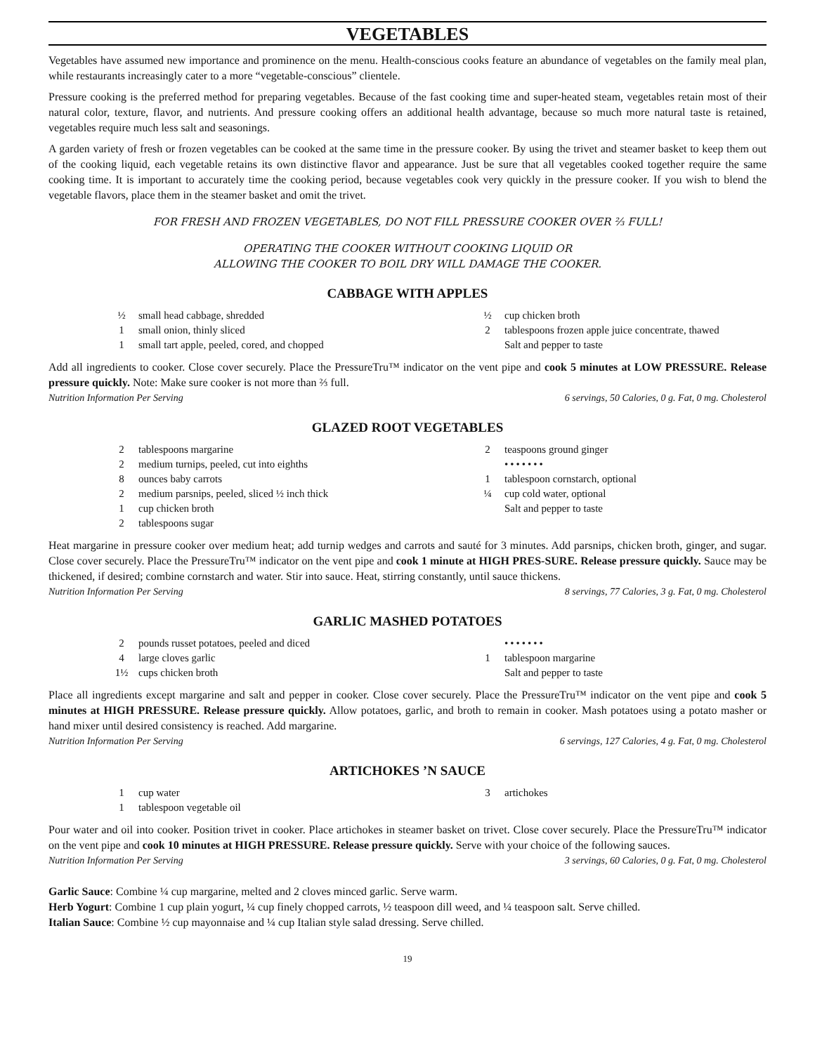VEGETABLES
Vegetables have assumed new importance and prominence on the menu. Health-conscious cooks feature an abundance of vegetables on the family meal plan, while restaurants increasingly cater to a more “vegetable-conscious” clientele.
Pressure cooking is the preferred method for preparing vegetables. Because of the fast cooking time and super-heated steam, vegetables retain most of their natural color, texture, flavor, and nutrients. And pressure cooking offers an additional health advantage, because so much more natural taste is retained, vegetables require much less salt and seasonings.
A garden variety of fresh or frozen vegetables can be cooked at the same time in the pressure cooker. By using the trivet and steamer basket to keep them out of the cooking liquid, each vegetable retains its own distinctive flavor and appearance. Just be sure that all vegetables cooked together require the same cooking time. It is important to accurately time the cooking period, because vegetables cook very quickly in the pressure cooker. If you wish to blend the vegetable flavors, place them in the steamer basket and omit the trivet.
FOR FRESH AND FROZEN VEGETABLES, DO NOT FILL PRESSURE COOKER OVER ⅔ FULL!
OPERATING THE COOKER WITHOUT COOKING LIQUID OR
ALLOWING THE COOKER TO BOIL DRY WILL DAMAGE THE COOKER.
CABBAGE WITH APPLES
½ small head cabbage, shredded
1 small onion, thinly sliced
1 small tart apple, peeled, cored, and chopped
½ cup chicken broth
2 tablespoons frozen apple juice concentrate, thawed
Salt and pepper to taste
Add all ingredients to cooker. Close cover securely. Place the PressureTru™ indicator on the vent pipe and cook 5 minutes at LOW PRESSURE. Release pressure quickly. Note: Make sure cooker is not more than ⅔ full.
Nutrition Information Per Serving 6 servings, 50 Calories, 0 g. Fat, 0 mg. Cholesterol
GLAZED ROOT VEGETABLES
2 tablespoons margarine
2 medium turnips, peeled, cut into eighths
8 ounces baby carrots
2 medium parsnips, peeled, sliced ½ inch thick
1 cup chicken broth
2 tablespoons sugar
2 teaspoons ground ginger
•••••••
1 tablespoon cornstarch, optional
¼ cup cold water, optional
Salt and pepper to taste
Heat margarine in pressure cooker over medium heat; add turnip wedges and carrots and sauté for 3 minutes. Add parsnips, chicken broth, ginger, and sugar. Close cover securely. Place the PressureTru™ indicator on the vent pipe and cook 1 minute at HIGH PRES-SURE. Release pressure quickly. Sauce may be thickened, if desired; combine cornstarch and water. Stir into sauce. Heat, stirring constantly, until sauce thickens.
Nutrition Information Per Serving 8 servings, 77 Calories, 3 g. Fat, 0 mg. Cholesterol
GARLIC MASHED POTATOES
2 pounds russet potatoes, peeled and diced
4 large cloves garlic
1½ cups chicken broth
•••••••
1 tablespoon margarine
Salt and pepper to taste
Place all ingredients except margarine and salt and pepper in cooker. Close cover securely. Place the PressureTru™ indicator on the vent pipe and cook 5 minutes at HIGH PRESSURE. Release pressure quickly. Allow potatoes, garlic, and broth to remain in cooker. Mash potatoes using a potato masher or hand mixer until desired consistency is reached. Add margarine.
Nutrition Information Per Serving 6 servings, 127 Calories, 4 g. Fat, 0 mg. Cholesterol
ARTICHOKES ’N SAUCE
1 cup water
1 tablespoon vegetable oil
3 artichokes
Pour water and oil into cooker. Position trivet in cooker. Place artichokes in steamer basket on trivet. Close cover securely. Place the PressureTru™ indicator on the vent pipe and cook 10 minutes at HIGH PRESSURE. Release pressure quickly. Serve with your choice of the following sauces.
Nutrition Information Per Serving 3 servings, 60 Calories, 0 g. Fat, 0 mg. Cholesterol
Garlic Sauce: Combine ¼ cup margarine, melted and 2 cloves minced garlic. Serve warm.
Herb Yogurt: Combine 1 cup plain yogurt, ¼ cup finely chopped carrots, ½ teaspoon dill weed, and ¼ teaspoon salt. Serve chilled.
Italian Sauce: Combine ½ cup mayonnaise and ¼ cup Italian style salad dressing. Serve chilled.
19